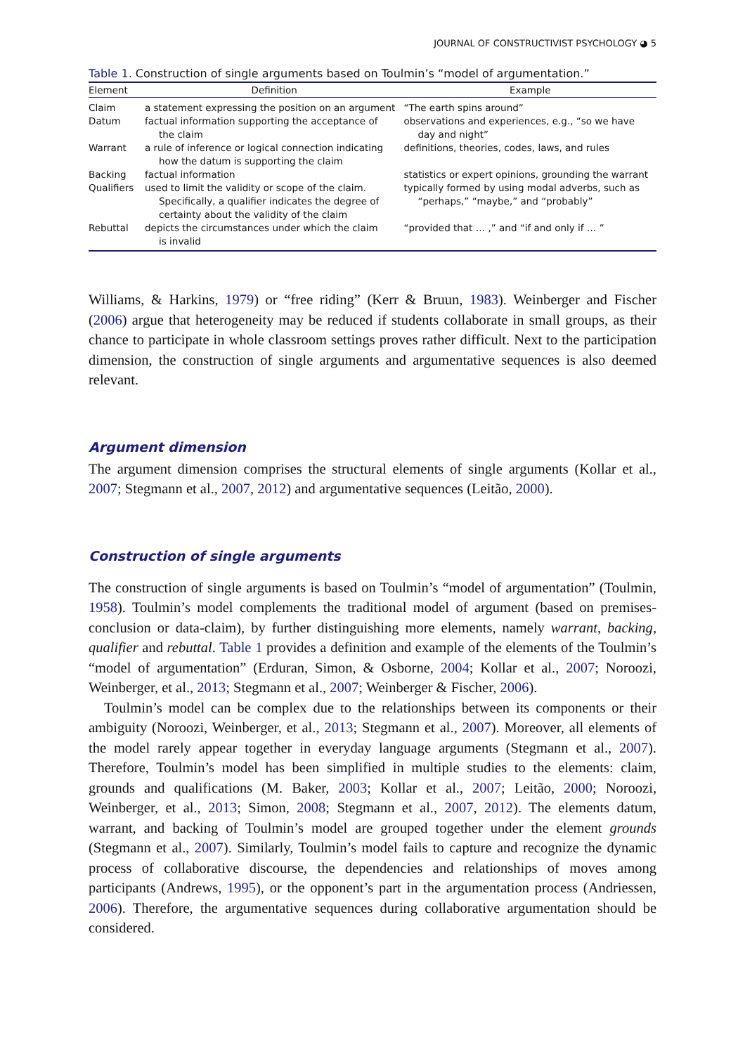JOURNAL OF CONSTRUCTIVIST PSYCHOLOGY ◕ 5
Table 1. Construction of single arguments based on Toulmin’s “model of argumentation.”
| Element | Definition | Example |
| --- | --- | --- |
| Claim | a statement expressing the position on an argument | “The earth spins around” |
| Datum | factual information supporting the acceptance of the claim | observations and experiences, e.g., “so we have day and night” |
| Warrant | a rule of inference or logical connection indicating how the datum is supporting the claim | definitions, theories, codes, laws, and rules |
| Backing | factual information | statistics or expert opinions, grounding the warrant |
| Qualifiers | used to limit the validity or scope of the claim. Specifically, a qualifier indicates the degree of certainty about the validity of the claim | typically formed by using modal adverbs, such as “perhaps,” “maybe,” and “probably” |
| Rebuttal | depicts the circumstances under which the claim is invalid | “provided that … ,” and “if and only if … ” |
Williams, & Harkins, 1979) or “free riding” (Kerr & Bruun, 1983). Weinberger and Fischer (2006) argue that heterogeneity may be reduced if students collaborate in small groups, as their chance to participate in whole classroom settings proves rather difficult. Next to the participation dimension, the construction of single arguments and argumentative sequences is also deemed relevant.
Argument dimension
The argument dimension comprises the structural elements of single arguments (Kollar et al., 2007; Stegmann et al., 2007, 2012) and argumentative sequences (Leitão, 2000).
Construction of single arguments
The construction of single arguments is based on Toulmin’s “model of argumentation” (Toulmin, 1958). Toulmin’s model complements the traditional model of argument (based on premises-conclusion or data-claim), by further distinguishing more elements, namely warrant, backing, qualifier and rebuttal. Table 1 provides a definition and example of the elements of the Toulmin’s “model of argumentation” (Erduran, Simon, & Osborne, 2004; Kollar et al., 2007; Noroozi, Weinberger, et al., 2013; Stegmann et al., 2007; Weinberger & Fischer, 2006).
Toulmin’s model can be complex due to the relationships between its components or their ambiguity (Noroozi, Weinberger, et al., 2013; Stegmann et al., 2007). Moreover, all elements of the model rarely appear together in everyday language arguments (Stegmann et al., 2007). Therefore, Toulmin’s model has been simplified in multiple studies to the elements: claim, grounds and qualifications (M. Baker, 2003; Kollar et al., 2007; Leitão, 2000; Noroozi, Weinberger, et al., 2013; Simon, 2008; Stegmann et al., 2007, 2012). The elements datum, warrant, and backing of Toulmin’s model are grouped together under the element grounds (Stegmann et al., 2007). Similarly, Toulmin’s model fails to capture and recognize the dynamic process of collaborative discourse, the dependencies and relationships of moves among participants (Andrews, 1995), or the opponent’s part in the argumentation process (Andriessen, 2006). Therefore, the argumentative sequences during collaborative argumentation should be considered.